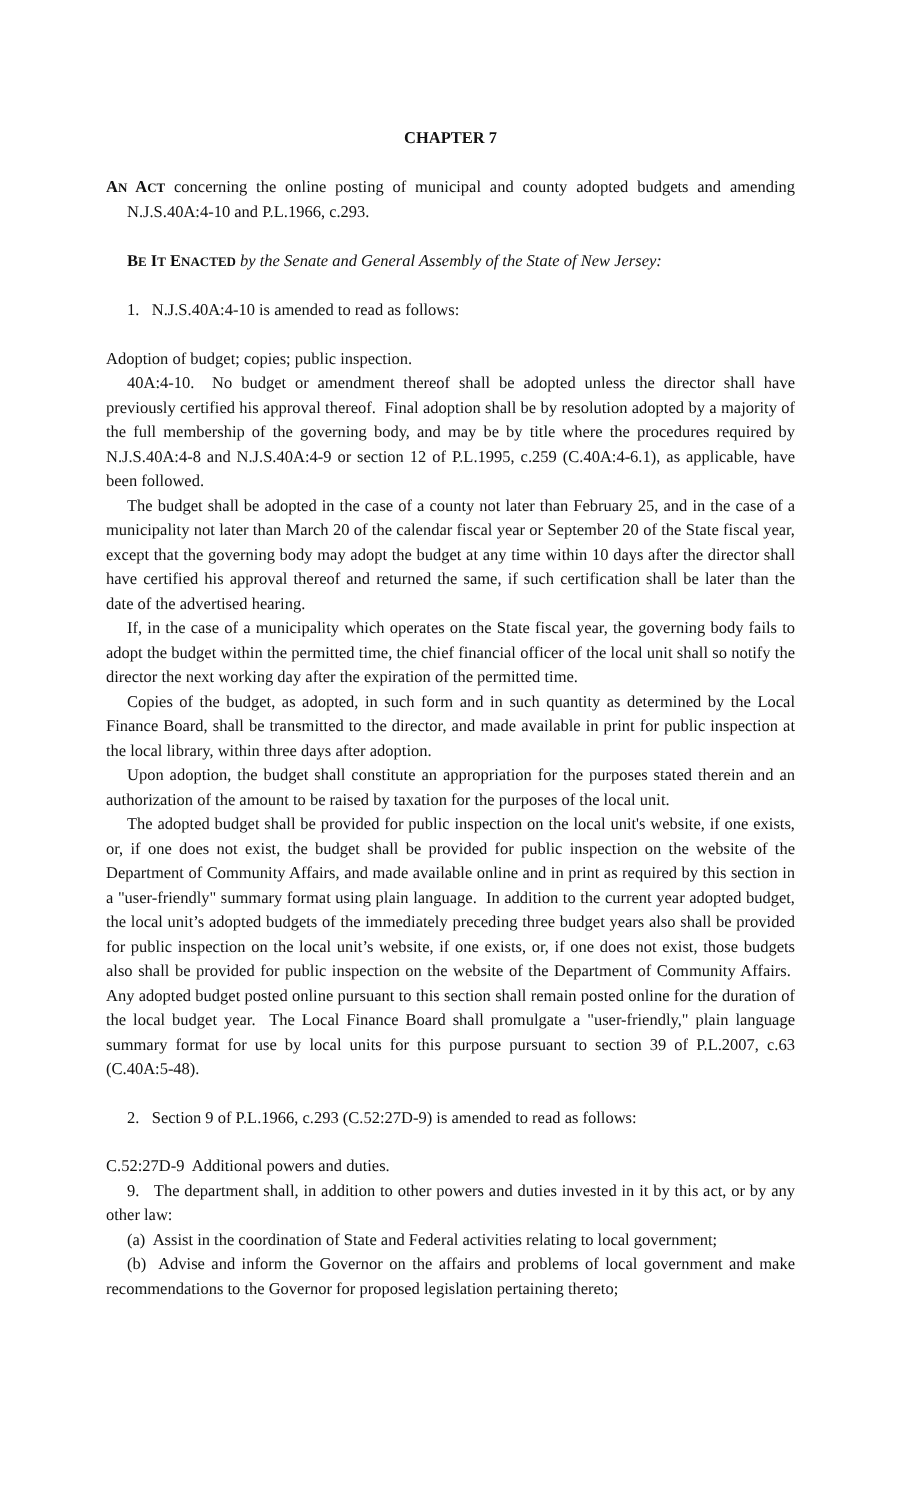CHAPTER 7
AN ACT concerning the online posting of municipal and county adopted budgets and amending N.J.S.40A:4-10 and P.L.1966, c.293.
BE IT ENACTED by the Senate and General Assembly of the State of New Jersey:
1. N.J.S.40A:4-10 is amended to read as follows:
Adoption of budget; copies; public inspection.
40A:4-10. No budget or amendment thereof shall be adopted unless the director shall have previously certified his approval thereof. Final adoption shall be by resolution adopted by a majority of the full membership of the governing body, and may be by title where the procedures required by N.J.S.40A:4-8 and N.J.S.40A:4-9 or section 12 of P.L.1995, c.259 (C.40A:4-6.1), as applicable, have been followed.
The budget shall be adopted in the case of a county not later than February 25, and in the case of a municipality not later than March 20 of the calendar fiscal year or September 20 of the State fiscal year, except that the governing body may adopt the budget at any time within 10 days after the director shall have certified his approval thereof and returned the same, if such certification shall be later than the date of the advertised hearing.
If, in the case of a municipality which operates on the State fiscal year, the governing body fails to adopt the budget within the permitted time, the chief financial officer of the local unit shall so notify the director the next working day after the expiration of the permitted time.
Copies of the budget, as adopted, in such form and in such quantity as determined by the Local Finance Board, shall be transmitted to the director, and made available in print for public inspection at the local library, within three days after adoption.
Upon adoption, the budget shall constitute an appropriation for the purposes stated therein and an authorization of the amount to be raised by taxation for the purposes of the local unit.
The adopted budget shall be provided for public inspection on the local unit's website, if one exists, or, if one does not exist, the budget shall be provided for public inspection on the website of the Department of Community Affairs, and made available online and in print as required by this section in a "user-friendly" summary format using plain language. In addition to the current year adopted budget, the local unit’s adopted budgets of the immediately preceding three budget years also shall be provided for public inspection on the local unit’s website, if one exists, or, if one does not exist, those budgets also shall be provided for public inspection on the website of the Department of Community Affairs. Any adopted budget posted online pursuant to this section shall remain posted online for the duration of the local budget year. The Local Finance Board shall promulgate a "user-friendly," plain language summary format for use by local units for this purpose pursuant to section 39 of P.L.2007, c.63 (C.40A:5-48).
2. Section 9 of P.L.1966, c.293 (C.52:27D-9) is amended to read as follows:
C.52:27D-9 Additional powers and duties.
9. The department shall, in addition to other powers and duties invested in it by this act, or by any other law:
(a) Assist in the coordination of State and Federal activities relating to local government;
(b) Advise and inform the Governor on the affairs and problems of local government and make recommendations to the Governor for proposed legislation pertaining thereto;